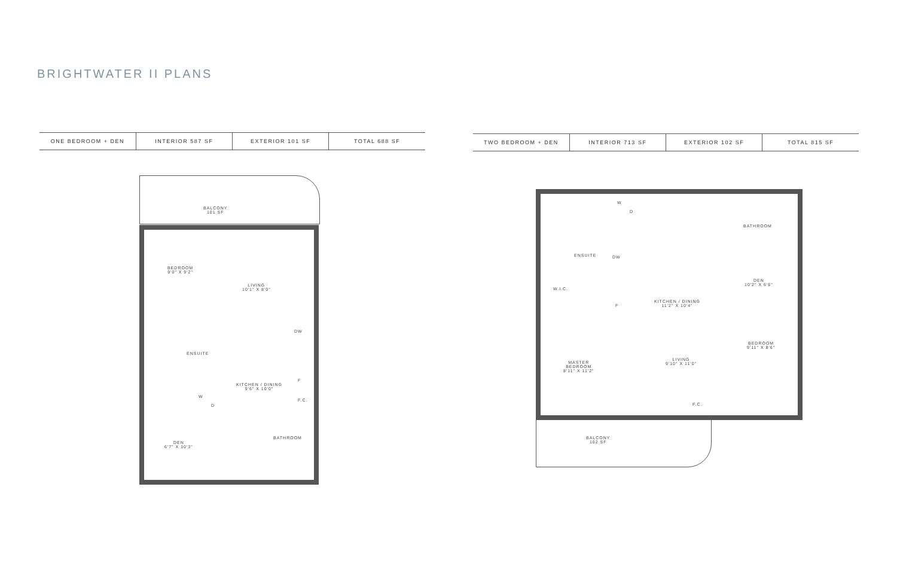BRIGHTWATER II PLANS
| ONE BEDROOM + DEN | INTERIOR 587 SF | EXTERIOR 101 SF | TOTAL 688 SF |
| TWO BEDROOM + DEN | INTERIOR 713 SF | EXTERIOR 102 SF | TOTAL 815 SF |
BALCONY
101 SF
BEDROOM
9'0" X 9'2"
LIVING
10'1" X 8'0"
ENSUITE
DW
F
F.C.
KITCHEN / DINING
9'6" X 10'0"
W
D
DEN
6'7" X 10'3"
BATHROOM
W
D
BATHROOM
ENSUITE DW
DEN
10'2" X 6'6"
W.I.C.
KITCHEN / DINING
11'2" X 10'4"
F
BEDROOM
9'11" X 8'6"
MASTER
BEDROOM
8'11" X 11'2"
LIVING
9'10" X 11'0"
F.C.
BALCONY
102 SF